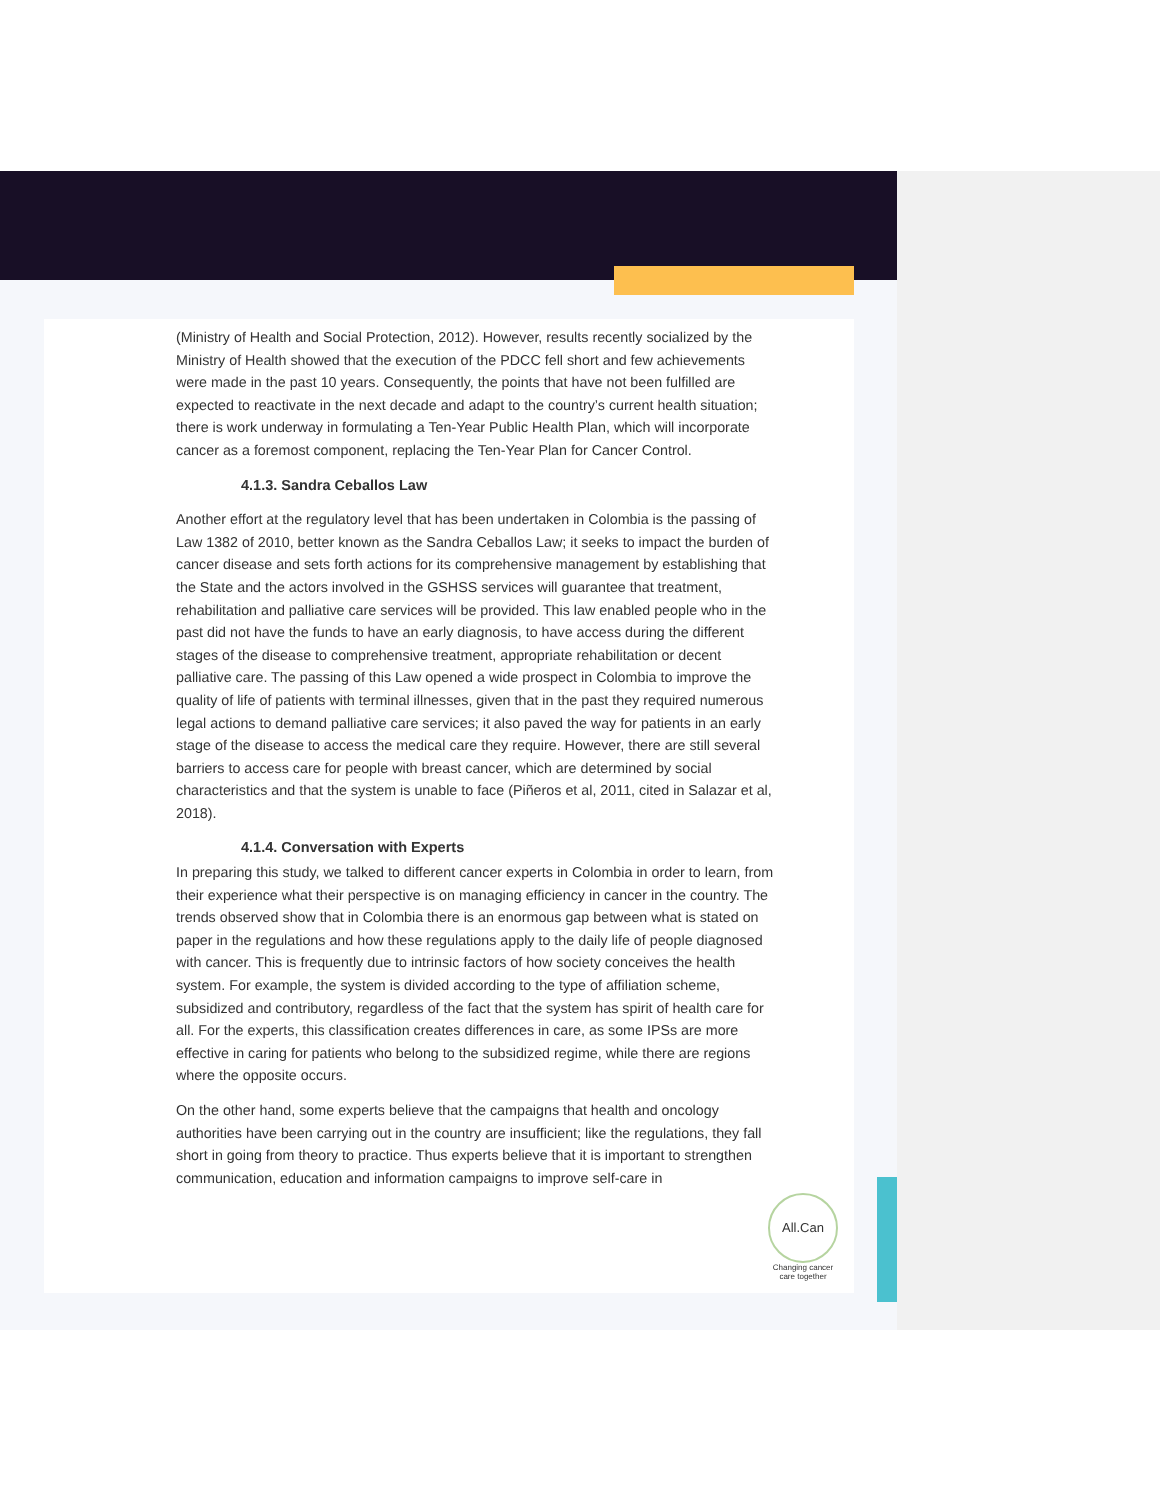(Ministry of Health and Social Protection, 2012). However, results recently socialized by the Ministry of Health showed that the execution of the PDCC fell short and few achievements were made in the past 10 years. Consequently, the points that have not been fulfilled are expected to reactivate in the next decade and adapt to the country’s current health situation; there is work underway in formulating a Ten-Year Public Health Plan, which will incorporate cancer as a foremost component, replacing the Ten-Year Plan for Cancer Control.
4.1.3. Sandra Ceballos Law
Another effort at the regulatory level that has been undertaken in Colombia is the passing of Law 1382 of 2010, better known as the Sandra Ceballos Law; it seeks to impact the burden of cancer disease and sets forth actions for its comprehensive management by establishing that the State and the actors involved in the GSHSS services will guarantee that treatment, rehabilitation and palliative care services will be provided. This law enabled people who in the past did not have the funds to have an early diagnosis, to have access during the different stages of the disease to comprehensive treatment, appropriate rehabilitation or decent palliative care. The passing of this Law opened a wide prospect in Colombia to improve the quality of life of patients with terminal illnesses, given that in the past they required numerous legal actions to demand palliative care services; it also paved the way for patients in an early stage of the disease to access the medical care they require. However, there are still several barriers to access care for people with breast cancer, which are determined by social characteristics and that the system is unable to face (Piñeros et al, 2011, cited in Salazar et al, 2018).
4.1.4. Conversation with Experts
In preparing this study, we talked to different cancer experts in Colombia in order to learn, from their experience what their perspective is on managing efficiency in cancer in the country. The trends observed show that in Colombia there is an enormous gap between what is stated on paper in the regulations and how these regulations apply to the daily life of people diagnosed with cancer. This is frequently due to intrinsic factors of how society conceives the health system. For example, the system is divided according to the type of affiliation scheme, subsidized and contributory, regardless of the fact that the system has spirit of health care for all. For the experts, this classification creates differences in care, as some IPSs are more effective in caring for patients who belong to the subsidized regime, while there are regions where the opposite occurs.
On the other hand, some experts believe that the campaigns that health and oncology authorities have been carrying out in the country are insufficient; like the regulations, they fall short in going from theory to practice. Thus experts believe that it is important to strengthen communication, education and information campaigns to improve self-care in
All.Can
Changing cancer
care together